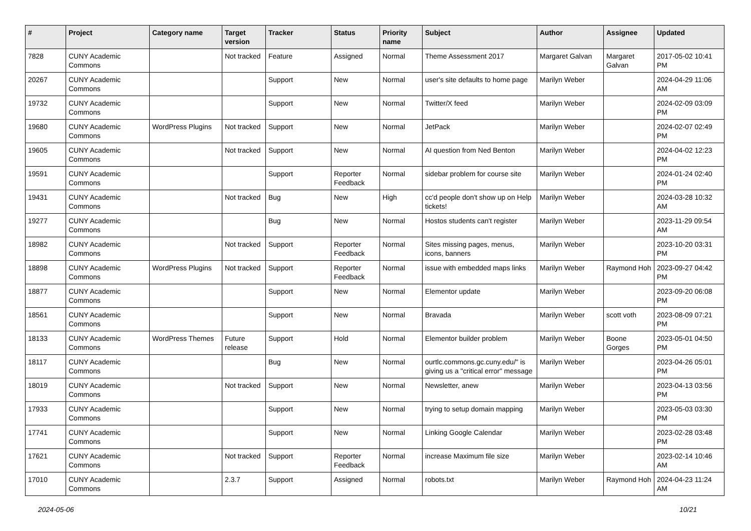| # | Project | Category name | Target version | Tracker | Status | Priority name | Subject | Author | Assignee | Updated |
| --- | --- | --- | --- | --- | --- | --- | --- | --- | --- | --- |
| 7828 | CUNY Academic Commons | | Not tracked | Feature | Assigned | Normal | Theme Assessment 2017 | Margaret Galvan | Margaret Galvan | 2017-05-02 10:41 PM |
| 20267 | CUNY Academic Commons | | | Support | New | Normal | user's site defaults to home page | Marilyn Weber | | 2024-04-29 11:06 AM |
| 19732 | CUNY Academic Commons | | | Support | New | Normal | Twitter/X feed | Marilyn Weber | | 2024-02-09 03:09 PM |
| 19680 | CUNY Academic Commons | WordPress Plugins | Not tracked | Support | New | Normal | JetPack | Marilyn Weber | | 2024-02-07 02:49 PM |
| 19605 | CUNY Academic Commons | | Not tracked | Support | New | Normal | AI question from Ned Benton | Marilyn Weber | | 2024-04-02 12:23 PM |
| 19591 | CUNY Academic Commons | | | Support | Reporter Feedback | Normal | sidebar problem for course site | Marilyn Weber | | 2024-01-24 02:40 PM |
| 19431 | CUNY Academic Commons | | Not tracked | Bug | New | High | cc'd people don't show up on Help tickets! | Marilyn Weber | | 2024-03-28 10:32 AM |
| 19277 | CUNY Academic Commons | | | Bug | New | Normal | Hostos students can't register | Marilyn Weber | | 2023-11-29 09:54 AM |
| 18982 | CUNY Academic Commons | | Not tracked | Support | Reporter Feedback | Normal | Sites missing pages, menus, icons, banners | Marilyn Weber | | 2023-10-20 03:31 PM |
| 18898 | CUNY Academic Commons | WordPress Plugins | Not tracked | Support | Reporter Feedback | Normal | issue with embedded maps links | Marilyn Weber | Raymond Hoh | 2023-09-27 04:42 PM |
| 18877 | CUNY Academic Commons | | | Support | New | Normal | Elementor update | Marilyn Weber | | 2023-09-20 06:08 PM |
| 18561 | CUNY Academic Commons | | | Support | New | Normal | Bravada | Marilyn Weber | scott voth | 2023-08-09 07:21 PM |
| 18133 | CUNY Academic Commons | WordPress Themes | Future release | Support | Hold | Normal | Elementor builder problem | Marilyn Weber | Boone Gorges | 2023-05-01 04:50 PM |
| 18117 | CUNY Academic Commons | | | Bug | New | Normal | ourtlc.commons.gc.cuny.edu/" is giving us a "critical error" message | Marilyn Weber | | 2023-04-26 05:01 PM |
| 18019 | CUNY Academic Commons | | Not tracked | Support | New | Normal | Newsletter, anew | Marilyn Weber | | 2023-04-13 03:56 PM |
| 17933 | CUNY Academic Commons | | | Support | New | Normal | trying to setup domain mapping | Marilyn Weber | | 2023-05-03 03:30 PM |
| 17741 | CUNY Academic Commons | | | Support | New | Normal | Linking Google Calendar | Marilyn Weber | | 2023-02-28 03:48 PM |
| 17621 | CUNY Academic Commons | | Not tracked | Support | Reporter Feedback | Normal | increase Maximum file size | Marilyn Weber | | 2023-02-14 10:46 AM |
| 17010 | CUNY Academic Commons | | 2.3.7 | Support | Assigned | Normal | robots.txt | Marilyn Weber | Raymond Hoh | 2024-04-23 11:24 AM |
2024-05-06 10/21